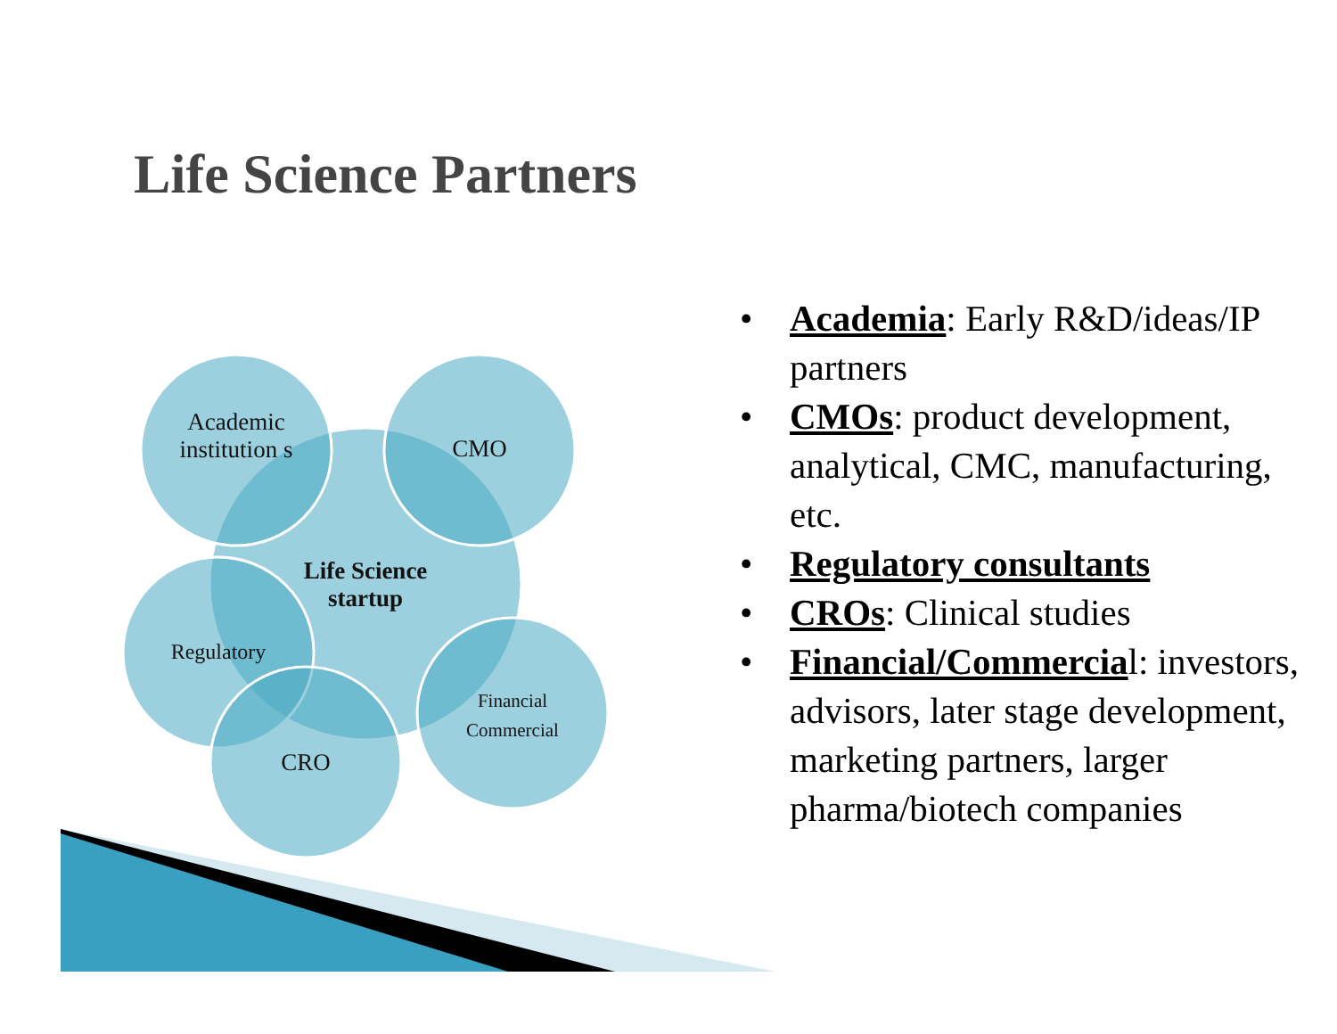Life Science Partners
Academic institution s
CMO
Life Science startup
Regulatory
CRO
Financial Commercial
• Academia: Early R&D/ideas/IP partners
• CMOs: product development, analytical, CMC, manufacturing, etc.
• Regulatory consultants
• CROs: Clinical studies
• Financial/Commercial: investors, advisors, later stage development, marketing partners, larger pharma/biotech companies